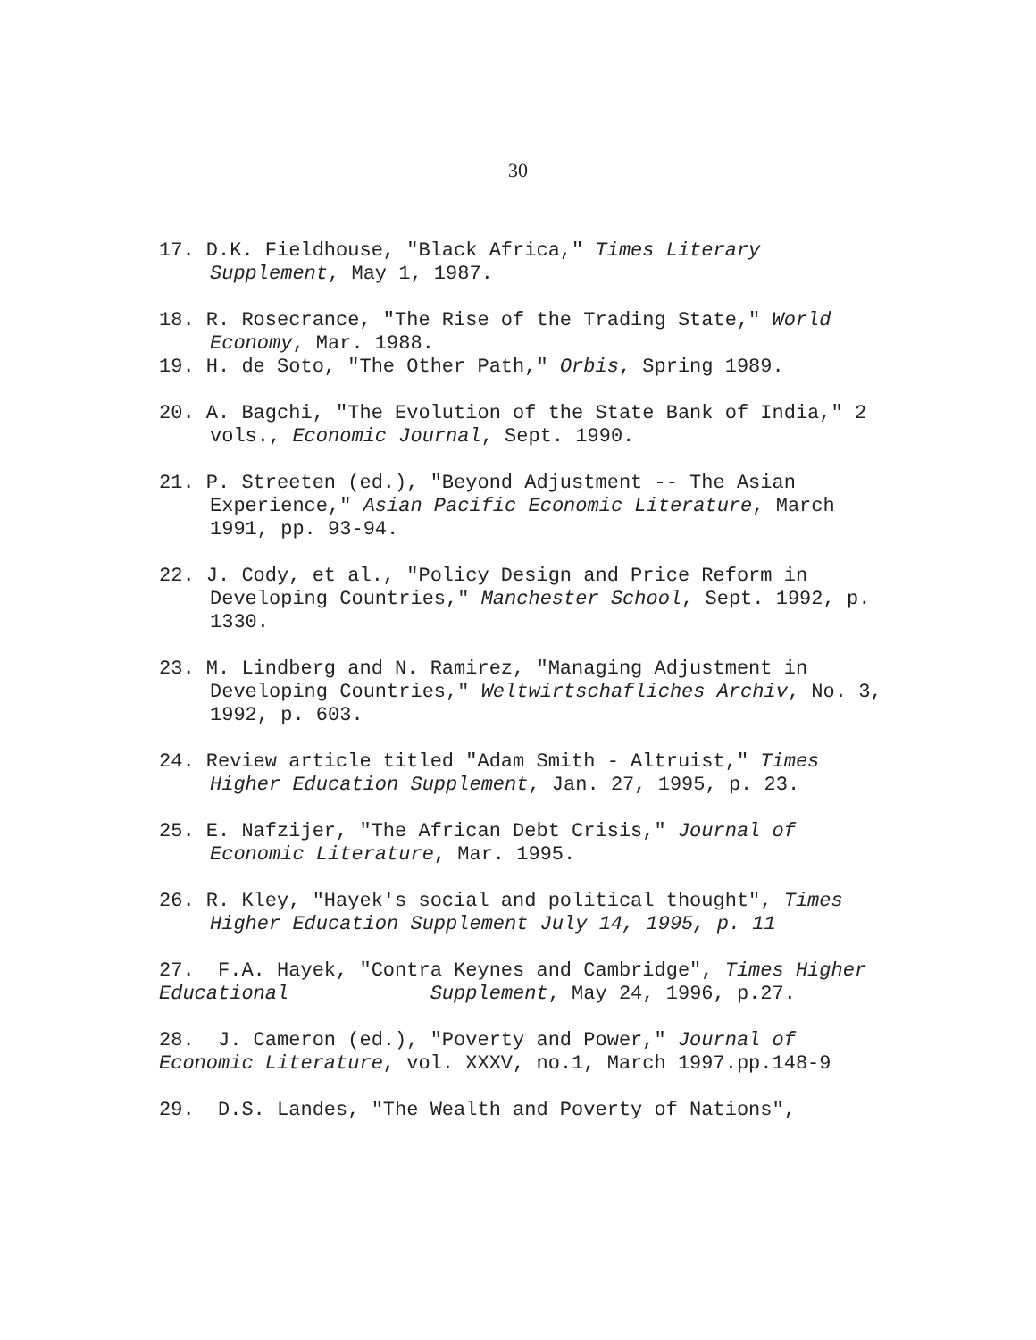30
17. D.K. Fieldhouse, "Black Africa," Times Literary Supplement, May 1, 1987.
18. R. Rosecrance, "The Rise of the Trading State," World Economy, Mar. 1988.
19. H. de Soto, "The Other Path," Orbis, Spring 1989.
20. A. Bagchi, "The Evolution of the State Bank of India," 2 vols., Economic Journal, Sept. 1990.
21. P. Streeten (ed.), "Beyond Adjustment -- The Asian Experience," Asian Pacific Economic Literature, March 1991, pp. 93-94.
22. J. Cody, et al., "Policy Design and Price Reform in Developing Countries," Manchester School, Sept. 1992, p. 1330.
23. M. Lindberg and N. Ramirez, "Managing Adjustment in Developing Countries," Weltwirtschafliches Archiv, No. 3, 1992, p. 603.
24. Review article titled "Adam Smith - Altruist," Times Higher Education Supplement, Jan. 27, 1995, p. 23.
25. E. Nafzijer, "The African Debt Crisis," Journal of Economic Literature, Mar. 1995.
26. R. Kley, "Hayek's social and political thought", Times Higher Education Supplement July 14, 1995, p. 11
27. F.A. Hayek, "Contra Keynes and Cambridge", Times Higher Educational Supplement, May 24, 1996, p.27.
28. J. Cameron (ed.), "Poverty and Power," Journal of Economic Literature, vol. XXXV, no.1, March 1997.pp.148-9
29. D.S. Landes, "The Wealth and Poverty of Nations",